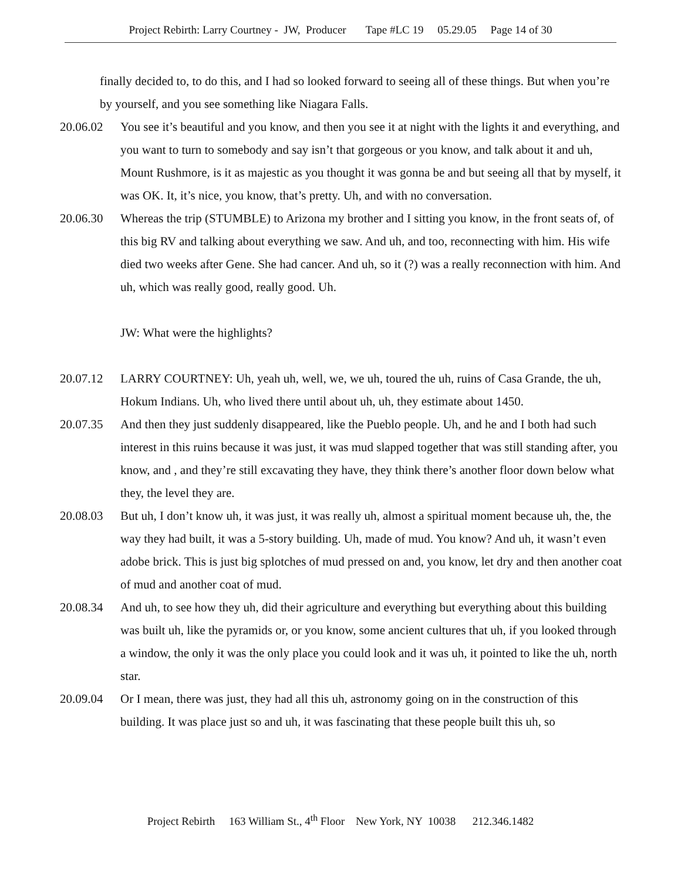Project Rebirth: Larry Courtney - JW, Producer Tape #LC 19 05.29.05 Page 14 of 30
finally decided to, to do this, and I had so looked forward to seeing all of these things. But when you’re by yourself, and you see something like Niagara Falls.
20.06.02 You see it’s beautiful and you know, and then you see it at night with the lights it and everything, and you want to turn to somebody and say isn’t that gorgeous or you know, and talk about it and uh, Mount Rushmore, is it as majestic as you thought it was gonna be and but seeing all that by myself, it was OK. It, it’s nice, you know, that’s pretty. Uh, and with no conversation.
20.06.30 Whereas the trip (STUMBLE) to Arizona my brother and I sitting you know, in the front seats of, of this big RV and talking about everything we saw. And uh, and too, reconnecting with him. His wife died two weeks after Gene. She had cancer. And uh, so it (?) was a really reconnection with him. And uh, which was really good, really good. Uh.
JW: What were the highlights?
20.07.12 LARRY COURTNEY: Uh, yeah uh, well, we, we uh, toured the uh, ruins of Casa Grande, the uh, Hokum Indians. Uh, who lived there until about uh, uh, they estimate about 1450.
20.07.35 And then they just suddenly disappeared, like the Pueblo people. Uh, and he and I both had such interest in this ruins because it was just, it was mud slapped together that was still standing after, you know, and , and they’re still excavating they have, they think there’s another floor down below what they, the level they are.
20.08.03 But uh, I don’t know uh, it was just, it was really uh, almost a spiritual moment because uh, the, the way they had built, it was a 5-story building. Uh, made of mud. You know? And uh, it wasn’t even adobe brick. This is just big splotches of mud pressed on and, you know, let dry and then another coat of mud and another coat of mud.
20.08.34 And uh, to see how they uh, did their agriculture and everything but everything about this building was built uh, like the pyramids or, or you know, some ancient cultures that uh, if you looked through a window, the only it was the only place you could look and it was uh, it pointed to like the uh, north star.
20.09.04 Or I mean, there was just, they had all this uh, astronomy going on in the construction of this building. It was place just so and uh, it was fascinating that these people built this uh, so
Project Rebirth 163 William St., 4<sup>th</sup> Floor New York, NY 10038 212.346.1482